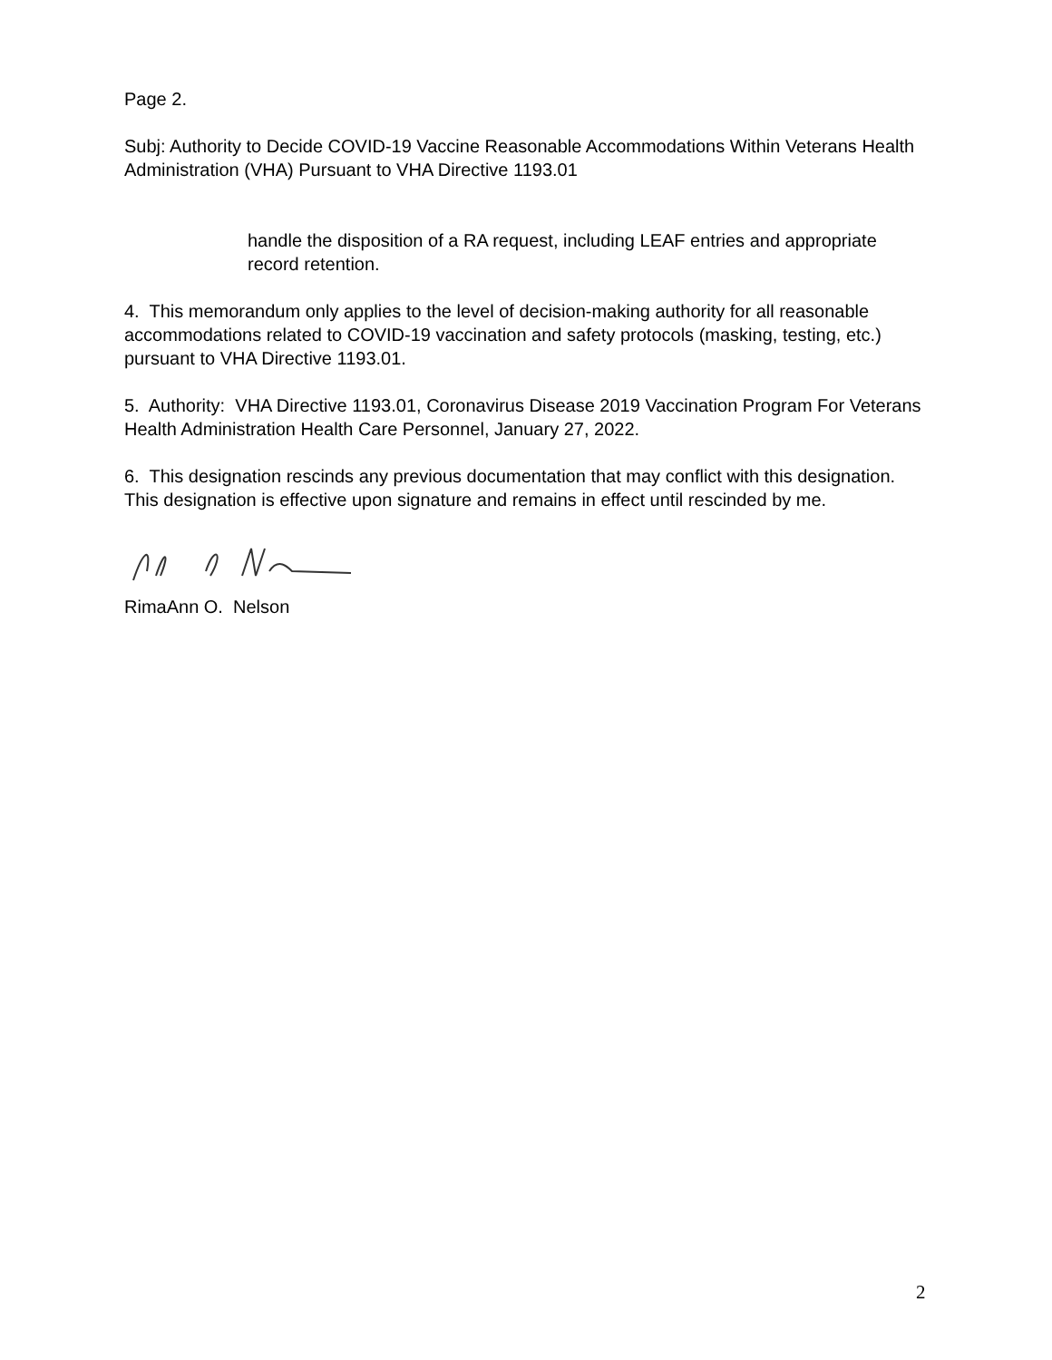Page 2.
Subj: Authority to Decide COVID-19 Vaccine Reasonable Accommodations Within Veterans Health Administration (VHA) Pursuant to VHA Directive 1193.01
handle the disposition of a RA request, including LEAF entries and appropriate record retention.
4. This memorandum only applies to the level of decision-making authority for all reasonable accommodations related to COVID-19 vaccination and safety protocols (masking, testing, etc.) pursuant to VHA Directive 1193.01.
5. Authority: VHA Directive 1193.01, Coronavirus Disease 2019 Vaccination Program For Veterans Health Administration Health Care Personnel, January 27, 2022.
6. This designation rescinds any previous documentation that may conflict with this designation. This designation is effective upon signature and remains in effect until rescinded by me.
RimaAnn O. Nelson
2